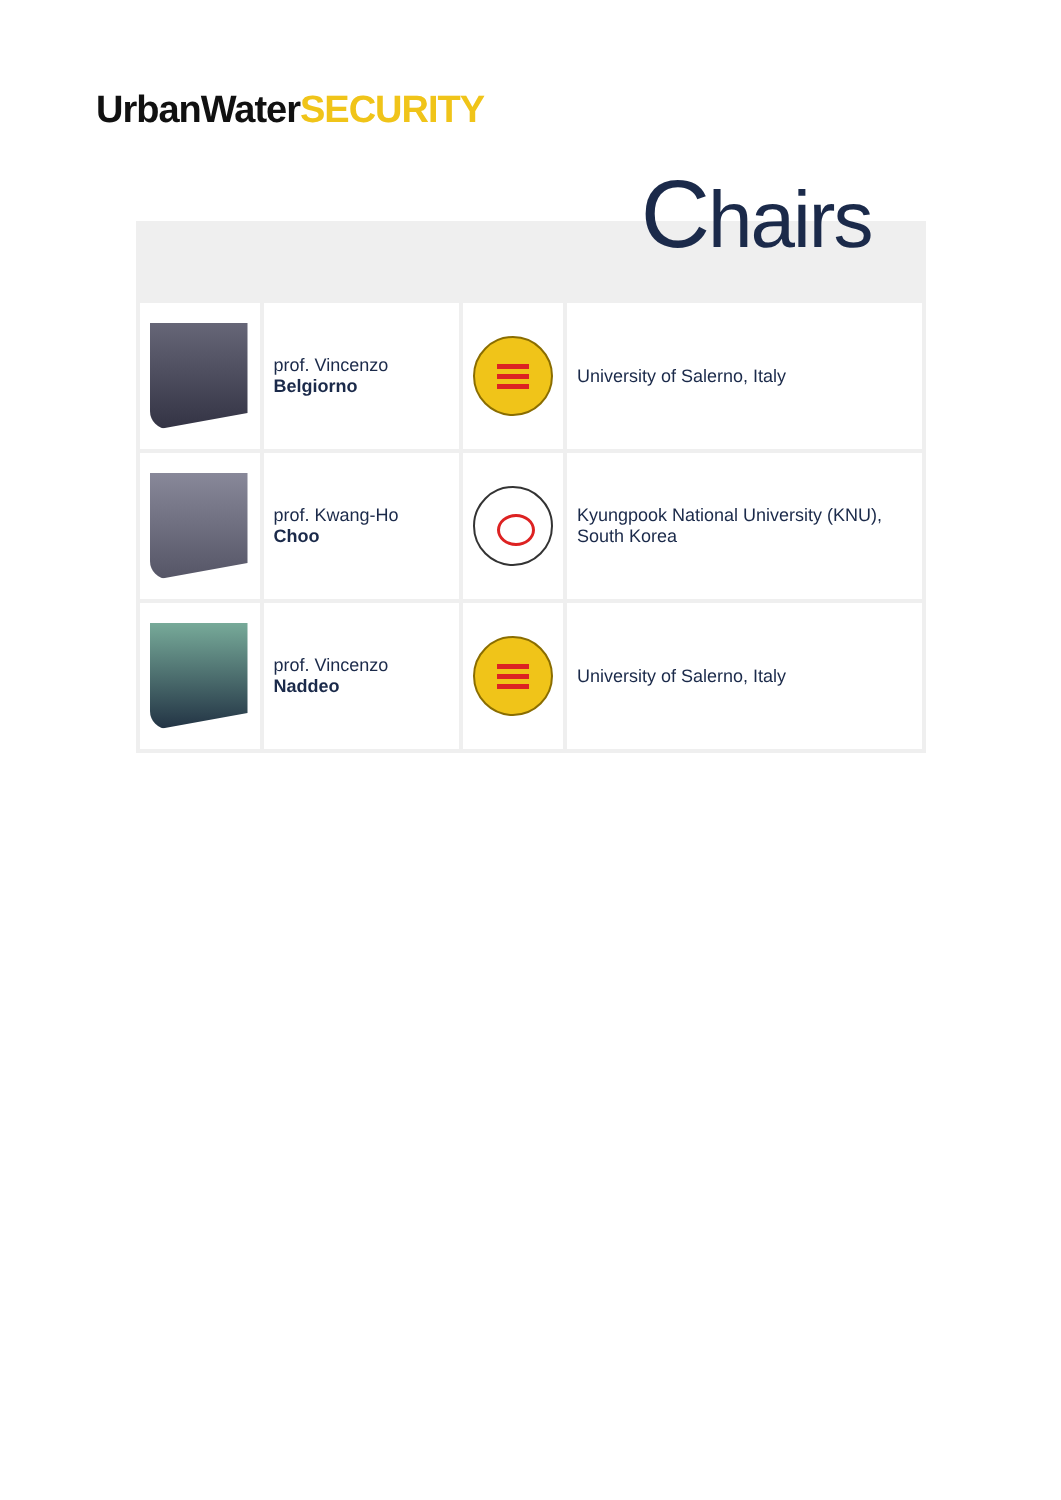UrbanWater SECURITY
Chairs
| | prof. Vincenzo Belgiorno | | University of Salerno, Italy |
| | prof. Kwang-Ho Choo | | Kyungpook National University (KNU), South Korea |
| | prof. Vincenzo Naddeo | | University of Salerno, Italy |